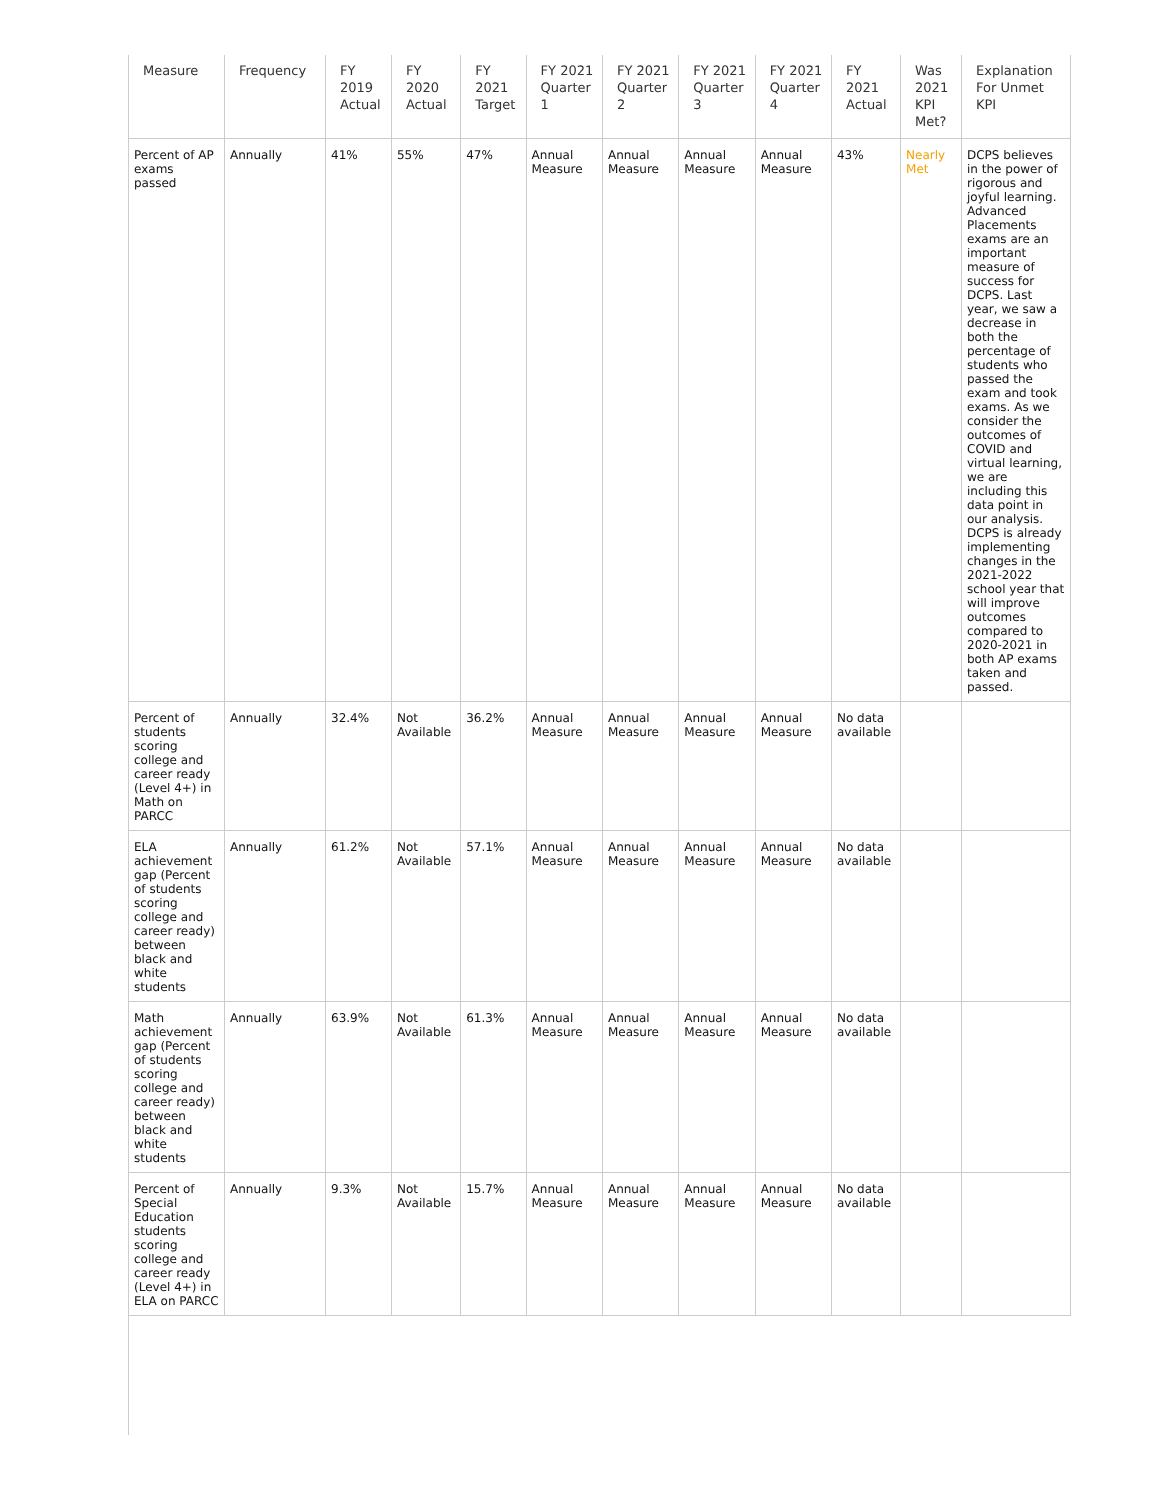| Measure | Frequency | FY 2019 Actual | FY 2020 Actual | FY 2021 Target | FY 2021 Quarter 1 | FY 2021 Quarter 2 | FY 2021 Quarter 3 | FY 2021 Quarter 4 | FY 2021 Actual | Was 2021 KPI Met? | Explanation For Unmet KPI |
| --- | --- | --- | --- | --- | --- | --- | --- | --- | --- | --- | --- |
| Percent of AP exams passed | Annually | 41% | 55% | 47% | Annual Measure | Annual Measure | Annual Measure | Annual Measure | 43% | Nearly Met | DCPS believes in the power of rigorous and joyful learning. Advanced Placements exams are an important measure of success for DCPS. Last year, we saw a decrease in both the percentage of students who passed the exam and took exams. As we consider the outcomes of COVID and virtual learning, we are including this data point in our analysis. DCPS is already implementing changes in the 2021-2022 school year that will improve outcomes compared to 2020-2021 in both AP exams taken and passed. |
| Percent of students scoring college and career ready (Level 4+) in Math on PARCC | Annually | 32.4% | Not Available | 36.2% | Annual Measure | Annual Measure | Annual Measure | Annual Measure | No data available | | |
| ELA achievement gap (Percent of students scoring college and career ready) between black and white students | Annually | 61.2% | Not Available | 57.1% | Annual Measure | Annual Measure | Annual Measure | Annual Measure | No data available | | |
| Math achievement gap (Percent of students scoring college and career ready) between black and white students | Annually | 63.9% | Not Available | 61.3% | Annual Measure | Annual Measure | Annual Measure | Annual Measure | No data available | | |
| Percent of Special Education students scoring college and career ready (Level 4+) in ELA on PARCC | Annually | 9.3% | Not Available | 15.7% | Annual Measure | Annual Measure | Annual Measure | Annual Measure | No data available | | |